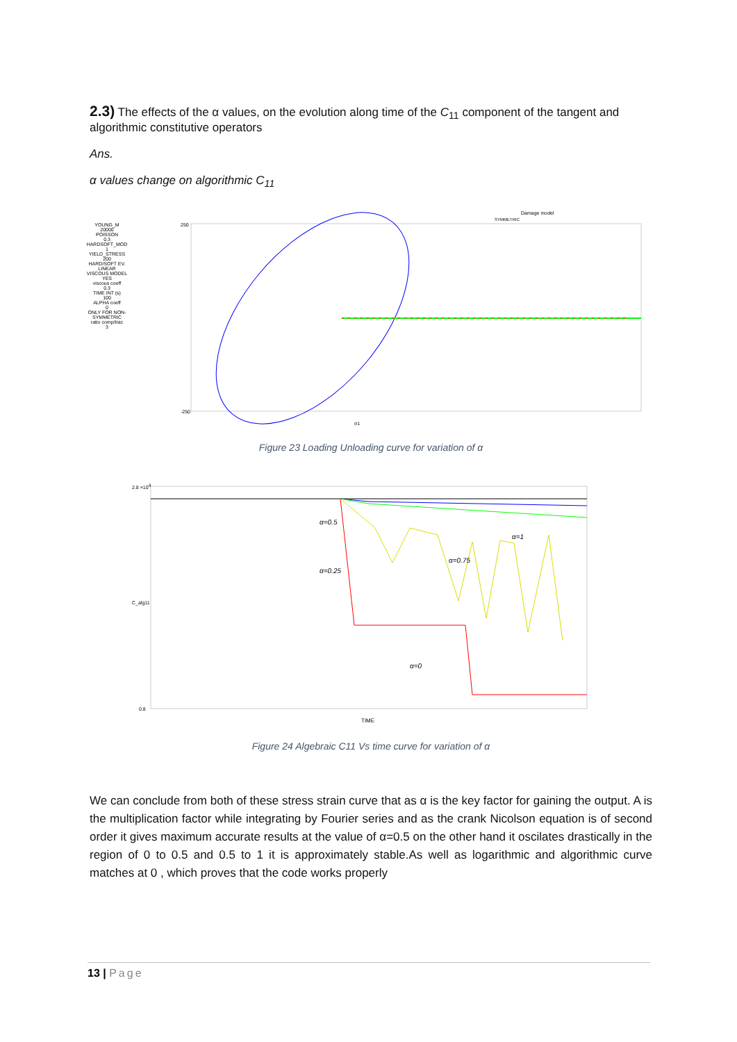2.3) The effects of the α values, on the evolution along time of the C<sub>11</sub> component of the tangent and algorithmic constitutive operators
Ans.
α values change on algorithmic C<sub>11</sub>
YOUNG_M
20000
POISSON
0.3
HARDSOFT_MOD
1
YIELD_STRESS
200
HARD/SOFT EV.
LINEAR
VISCOUS MODEL
YES
viscous coeff
0.3
TIME INT (s)
100
ALPHA coeff
0
ONLY FOR NON-SYMMETRIC
ratio comp/trac
3
Damage model
SYMMETRIC
250
-250
σ1
Figure 23 Loading Unloading curve for variation of α
α=0.5
α=0.25
α=0.75
α=1
α=0
2.8 ×104
0.8
TIME
C_alg11
Figure 24 Algebraic C11 Vs time curve for variation of α
We can conclude from both of these stress strain curve that as α is the key factor for gaining the output. A is the multiplication factor while integrating by Fourier series and as the crank Nicolson equation is of second order it gives maximum accurate results at the value of α=0.5 on the other hand it oscilates drastically in the region of 0 to 0.5 and 0.5 to 1 it is approximately stable.As well as logarithmic and algorithmic curve matches at 0 , which proves that the code works properly
13 | Page